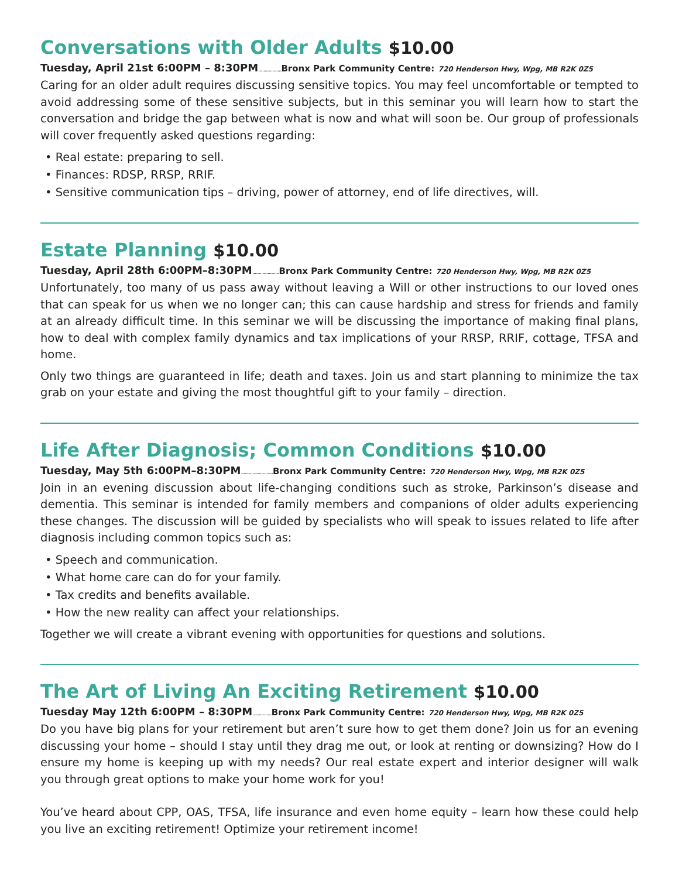Conversations with Older Adults $10.00
Tuesday, April 21st 6:00PM – 8:30PM.................. Bronx Park Community Centre: 720 Henderson Hwy, Wpg, MB R2K 0Z5
Caring for an older adult requires discussing sensitive topics. You may feel uncomfortable or tempted to avoid addressing some of these sensitive subjects, but in this seminar you will learn how to start the conversation and bridge the gap between what is now and what will soon be. Our group of professionals will cover frequently asked questions regarding:
• Real estate: preparing to sell.
• Finances: RDSP, RRSP, RRIF.
• Sensitive communication tips – driving, power of attorney, end of life directives, will.
Estate Planning $10.00
Tuesday, April 28th 6:00PM–8:30PM..................... Bronx Park Community Centre: 720 Henderson Hwy, Wpg, MB R2K 0Z5
Unfortunately, too many of us pass away without leaving a Will or other instructions to our loved ones that can speak for us when we no longer can; this can cause hardship and stress for friends and family at an already difficult time. In this seminar we will be discussing the importance of making final plans, how to deal with complex family dynamics and tax implications of your RRSP, RRIF, cottage, TFSA and home.
Only two things are guaranteed in life; death and taxes. Join us and start planning to minimize the tax grab on your estate and giving the most thoughtful gift to your family – direction.
Life After Diagnosis; Common Conditions $10.00
Tuesday, May 5th 6:00PM–8:30PM......................... Bronx Park Community Centre: 720 Henderson Hwy, Wpg, MB R2K 0Z5
Join in an evening discussion about life-changing conditions such as stroke, Parkinson’s disease and dementia. This seminar is intended for family members and companions of older adults experiencing these changes. The discussion will be guided by specialists who will speak to issues related to life after diagnosis including common topics such as:
• Speech and communication.
• What home care can do for your family.
• Tax credits and benefits available.
• How the new reality can affect your relationships.
Together we will create a vibrant evening with opportunities for questions and solutions.
The Art of Living An Exciting Retirement $10.00
Tuesday May 12th 6:00PM – 8:30PM............... Bronx Park Community Centre: 720 Henderson Hwy, Wpg, MB R2K 0Z5
Do you have big plans for your retirement but aren’t sure how to get them done? Join us for an evening discussing your home – should I stay until they drag me out, or look at renting or downsizing? How do I ensure my home is keeping up with my needs? Our real estate expert and interior designer will walk you through great options to make your home work for you!
You’ve heard about CPP, OAS, TFSA, life insurance and even home equity – learn how these could help you live an exciting retirement! Optimize your retirement income!